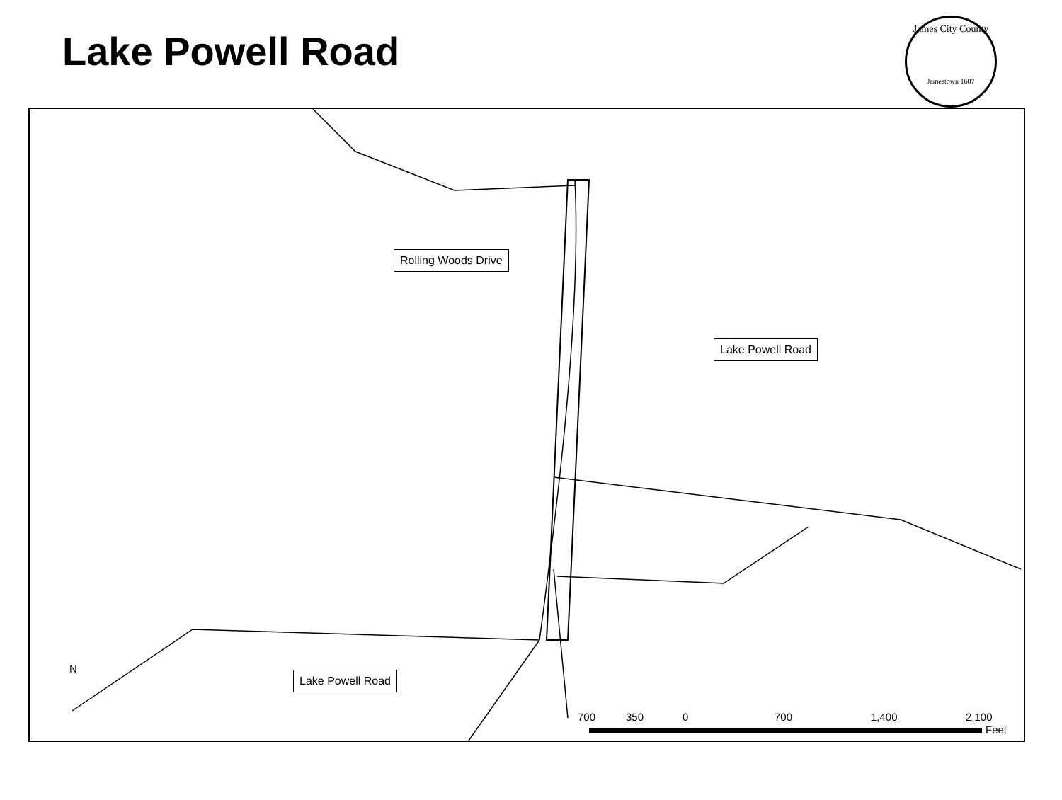Lake Powell Road
James City County
Jamestown 1607
Rolling Woods Drive
Lake Powell Road
Lake Powell Road
N
700 350 0 700 1,400 2,100
Feet